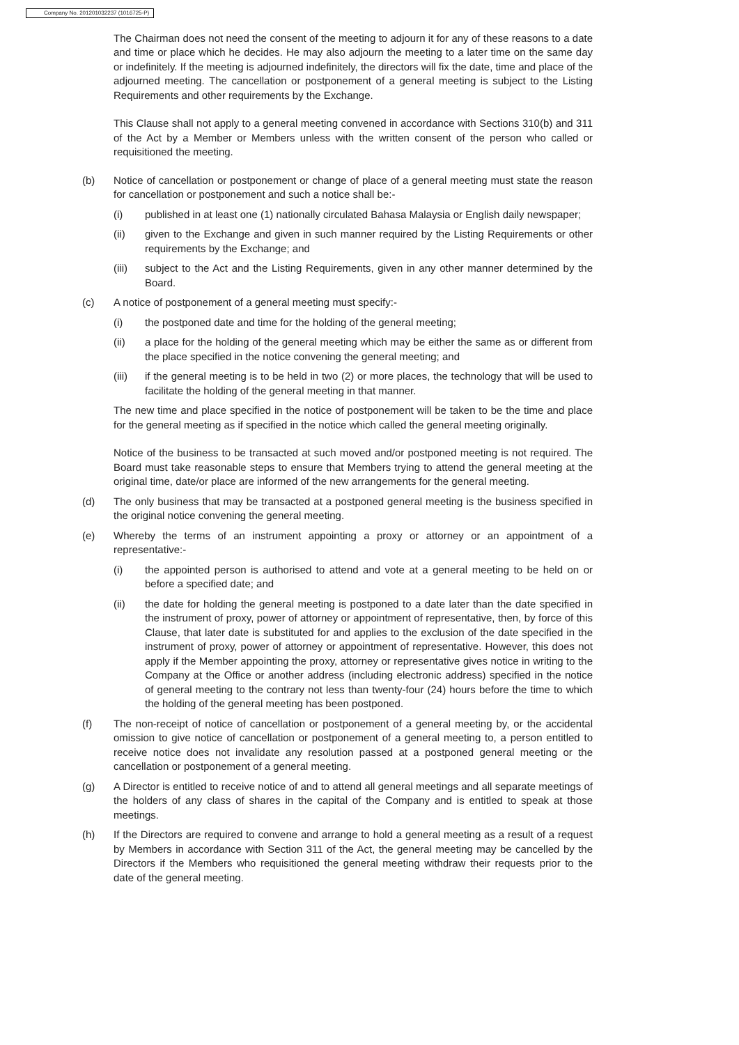Company No. 201201032237 (1016725-P)
The Chairman does not need the consent of the meeting to adjourn it for any of these reasons to a date and time or place which he decides. He may also adjourn the meeting to a later time on the same day or indefinitely. If the meeting is adjourned indefinitely, the directors will fix the date, time and place of the adjourned meeting. The cancellation or postponement of a general meeting is subject to the Listing Requirements and other requirements by the Exchange.
This Clause shall not apply to a general meeting convened in accordance with Sections 310(b) and 311 of the Act by a Member or Members unless with the written consent of the person who called or requisitioned the meeting.
(b) Notice of cancellation or postponement or change of place of a general meeting must state the reason for cancellation or postponement and such a notice shall be:-
(i) published in at least one (1) nationally circulated Bahasa Malaysia or English daily newspaper;
(ii) given to the Exchange and given in such manner required by the Listing Requirements or other requirements by the Exchange; and
(iii) subject to the Act and the Listing Requirements, given in any other manner determined by the Board.
(c) A notice of postponement of a general meeting must specify:-
(i) the postponed date and time for the holding of the general meeting;
(ii) a place for the holding of the general meeting which may be either the same as or different from the place specified in the notice convening the general meeting; and
(iii) if the general meeting is to be held in two (2) or more places, the technology that will be used to facilitate the holding of the general meeting in that manner.
The new time and place specified in the notice of postponement will be taken to be the time and place for the general meeting as if specified in the notice which called the general meeting originally.
Notice of the business to be transacted at such moved and/or postponed meeting is not required. The Board must take reasonable steps to ensure that Members trying to attend the general meeting at the original time, date/or place are informed of the new arrangements for the general meeting.
(d) The only business that may be transacted at a postponed general meeting is the business specified in the original notice convening the general meeting.
(e) Whereby the terms of an instrument appointing a proxy or attorney or an appointment of a representative:-
(i) the appointed person is authorised to attend and vote at a general meeting to be held on or before a specified date; and
(ii) the date for holding the general meeting is postponed to a date later than the date specified in the instrument of proxy, power of attorney or appointment of representative, then, by force of this Clause, that later date is substituted for and applies to the exclusion of the date specified in the instrument of proxy, power of attorney or appointment of representative. However, this does not apply if the Member appointing the proxy, attorney or representative gives notice in writing to the Company at the Office or another address (including electronic address) specified in the notice of general meeting to the contrary not less than twenty-four (24) hours before the time to which the holding of the general meeting has been postponed.
(f) The non-receipt of notice of cancellation or postponement of a general meeting by, or the accidental omission to give notice of cancellation or postponement of a general meeting to, a person entitled to receive notice does not invalidate any resolution passed at a postponed general meeting or the cancellation or postponement of a general meeting.
(g) A Director is entitled to receive notice of and to attend all general meetings and all separate meetings of the holders of any class of shares in the capital of the Company and is entitled to speak at those meetings.
(h) If the Directors are required to convene and arrange to hold a general meeting as a result of a request by Members in accordance with Section 311 of the Act, the general meeting may be cancelled by the Directors if the Members who requisitioned the general meeting withdraw their requests prior to the date of the general meeting.